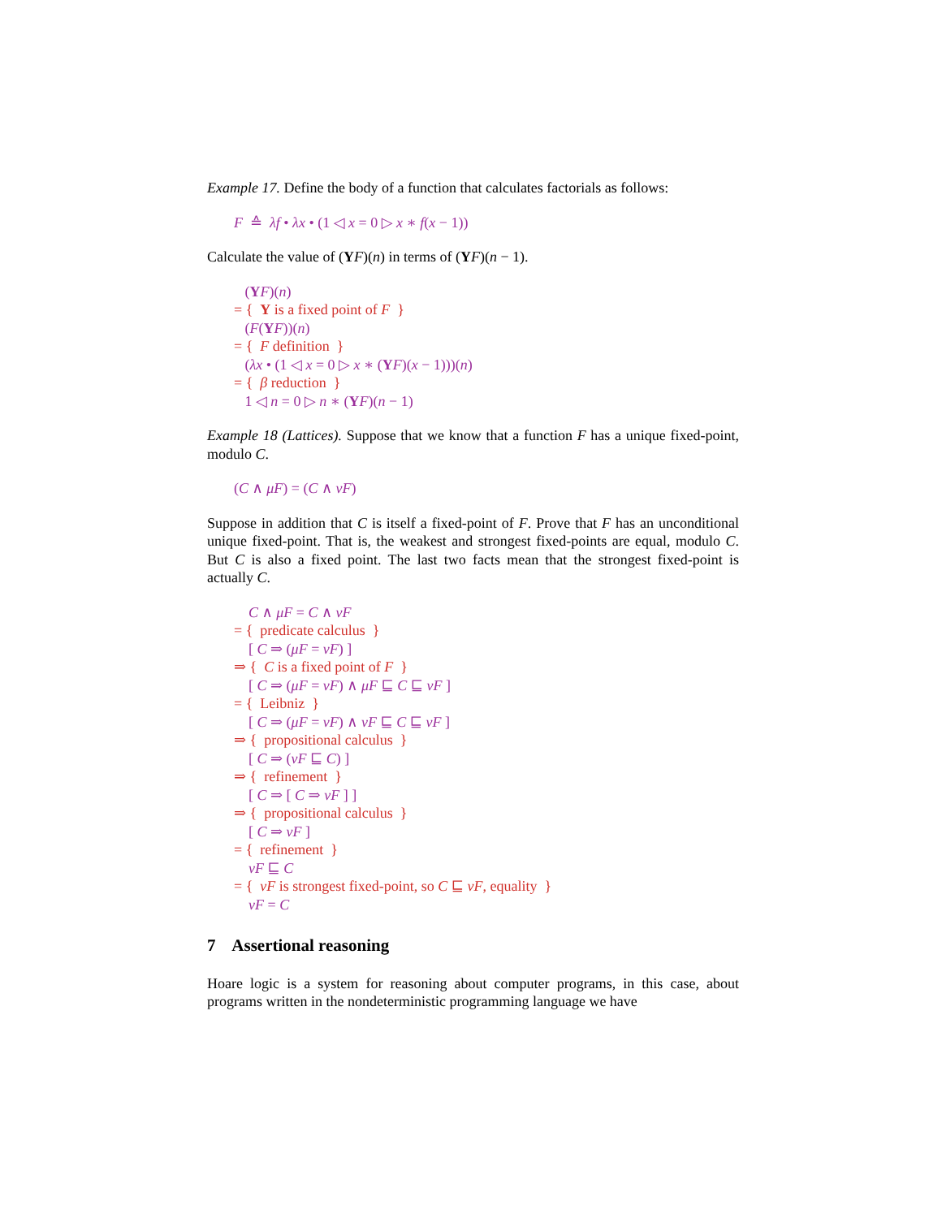Example 17. Define the body of a function that calculates factorials as follows:
F ≙ λf • λx • (1 ◁ x = 0 ▷ x ∗ f(x − 1))
Calculate the value of (YF)(n) in terms of (YF)(n − 1).
(YF)(n)
= { Y is a fixed point of F }
(F(YF))(n)
= { F definition }
(λx • (1 ◁ x = 0 ▷ x ∗ (YF)(x − 1)))(n)
= { β reduction }
1 ◁ n = 0 ▷ n ∗ (YF)(n − 1)
Example 18 (Lattices). Suppose that we know that a function F has a unique fixed-point, modulo C.
(C ∧ μF) = (C ∧ νF)
Suppose in addition that C is itself a fixed-point of F. Prove that F has an unconditional unique fixed-point. That is, the weakest and strongest fixed-points are equal, modulo C. But C is also a fixed point. The last two facts mean that the strongest fixed-point is actually C.
C ∧ μF = C ∧ νF
= { predicate calculus }
[ C ⇒ (μF = νF) ]
⇒ { C is a fixed point of F }
[ C ⇒ (μF = νF) ∧ μF ⊑ C ⊑ νF ]
= { Leibniz }
[ C ⇒ (μF = νF) ∧ νF ⊑ C ⊑ νF ]
⇒ { propositional calculus }
[ C ⇒ (νF ⊑ C) ]
⇒ { refinement }
[ C ⇒ [ C ⇒ νF ] ]
⇒ { propositional calculus }
[ C ⇒ νF ]
= { refinement }
νF ⊑ C
= { νF is strongest fixed-point, so C ⊑ νF, equality }
νF = C
7 Assertional reasoning
Hoare logic is a system for reasoning about computer programs, in this case, about programs written in the nondeterministic programming language we have